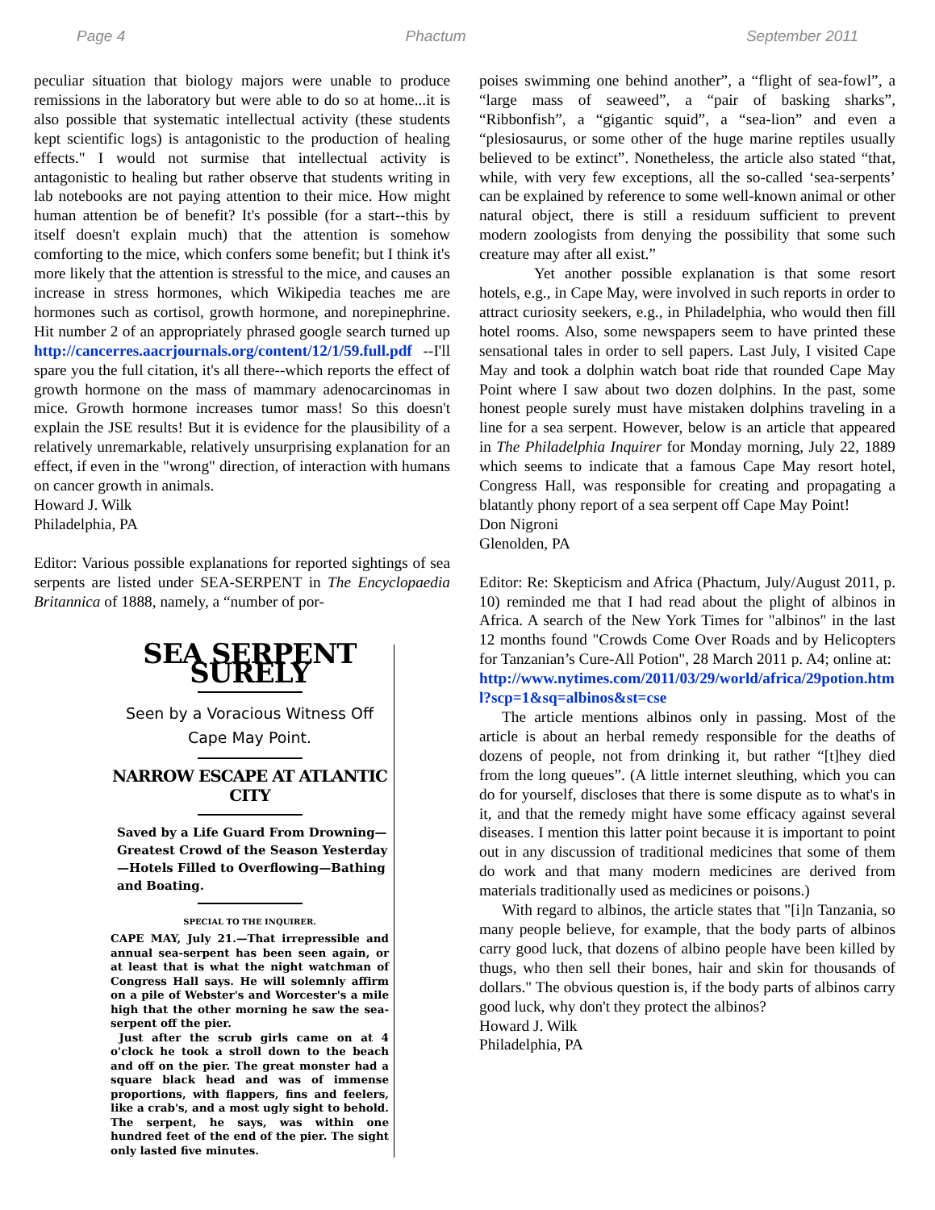Page 4 Phactum September 2011
peculiar situation that biology majors were unable to produce remissions in the laboratory but were able to do so at home...it is also possible that systematic intellectual activity (these students kept scientific logs) is antagonistic to the production of healing effects." I would not surmise that intellectual activity is antagonistic to healing but rather observe that students writing in lab notebooks are not paying attention to their mice. How might human attention be of benefit? It's possible (for a start--this by itself doesn't explain much) that the attention is somehow comforting to the mice, which confers some benefit; but I think it's more likely that the attention is stressful to the mice, and causes an increase in stress hormones, which Wikipedia teaches me are hormones such as cortisol, growth hormone, and norepinephrine. Hit number 2 of an appropriately phrased google search turned up http://cancerres.aacrjournals.org/content/12/1/59.full.pdf --I'll spare you the full citation, it's all there--which reports the effect of growth hormone on the mass of mammary adenocarcinomas in mice. Growth hormone increases tumor mass! So this doesn't explain the JSE results! But it is evidence for the plausibility of a relatively unremarkable, relatively unsurprising explanation for an effect, if even in the "wrong" direction, of interaction with humans on cancer growth in animals.
Howard J. Wilk
Philadelphia, PA
Editor: Various possible explanations for reported sightings of sea serpents are listed under SEA-SERPENT in The Encyclopaedia Britannica of 1888, namely, a “number of por-
SEA SERPENT SURELY
Seen by a Voracious Witness Off Cape May Point.
NARROW ESCAPE AT ATLANTIC CITY
Saved by a Life Guard From Drowning—Greatest Crowd of the Season Yesterday—Hotels Filled to Overflowing—Bathing and Boating.
SPECIAL TO THE INQUIRER.
CAPE MAY, July 21.—That irrepressible and annual sea-serpent has been seen again, or at least that is what the night watchman of Congress Hall says. He will solemnly affirm on a pile of Webster's and Worcester's a mile high that the other morning he saw the sea-serpent off the pier.
Just after the scrub girls came on at 4 o'clock he took a stroll down to the beach and off on the pier. The great monster had a square black head and was of immense proportions, with flappers, fins and feelers, like a crab's, and a most ugly sight to behold. The serpent, he says, was within one hundred feet of the end of the pier. The sight only lasted five minutes.
poises swimming one behind another”, a “flight of sea-fowl”, a “large mass of seaweed”, a “pair of basking sharks”, “Ribbonfish”, a “gigantic squid”, a “sea-lion” and even a “plesiosaurus, or some other of the huge marine reptiles usually believed to be extinct”. Nonetheless, the article also stated “that, while, with very few exceptions, all the so-called ‘sea-serpents’ can be explained by reference to some well-known animal or other natural object, there is still a residuum sufficient to prevent modern zoologists from denying the possibility that some such creature may after all exist.”
Yet another possible explanation is that some resort hotels, e.g., in Cape May, were involved in such reports in order to attract curiosity seekers, e.g., in Philadelphia, who would then fill hotel rooms. Also, some newspapers seem to have printed these sensational tales in order to sell papers. Last July, I visited Cape May and took a dolphin watch boat ride that rounded Cape May Point where I saw about two dozen dolphins. In the past, some honest people surely must have mistaken dolphins traveling in a line for a sea serpent. However, below is an article that appeared in The Philadelphia Inquirer for Monday morning, July 22, 1889 which seems to indicate that a famous Cape May resort hotel, Congress Hall, was responsible for creating and propagating a blatantly phony report of a sea serpent off Cape May Point!
Don Nigroni
Glenolden, PA
Editor: Re: Skepticism and Africa (Phactum, July/August 2011, p. 10) reminded me that I had read about the plight of albinos in Africa. A search of the New York Times for "albinos" in the last 12 months found "Crowds Come Over Roads and by Helicopters for Tanzanian’s Cure-All Potion", 28 March 2011 p. A4; online at:
http://www.nytimes.com/2011/03/29/world/africa/29potion.html?scp=1&sq=albinos&st=cse
The article mentions albinos only in passing. Most of the article is about an herbal remedy responsible for the deaths of dozens of people, not from drinking it, but rather “[t]hey died from the long queues”. (A little internet sleuthing, which you can do for yourself, discloses that there is some dispute as to what's in it, and that the remedy might have some efficacy against several diseases. I mention this latter point because it is important to point out in any discussion of traditional medicines that some of them do work and that many modern medicines are derived from materials traditionally used as medicines or poisons.)
With regard to albinos, the article states that "[i]n Tanzania, so many people believe, for example, that the body parts of albinos carry good luck, that dozens of albino people have been killed by thugs, who then sell their bones, hair and skin for thousands of dollars." The obvious question is, if the body parts of albinos carry good luck, why don't they protect the albinos?
Howard J. Wilk
Philadelphia, PA